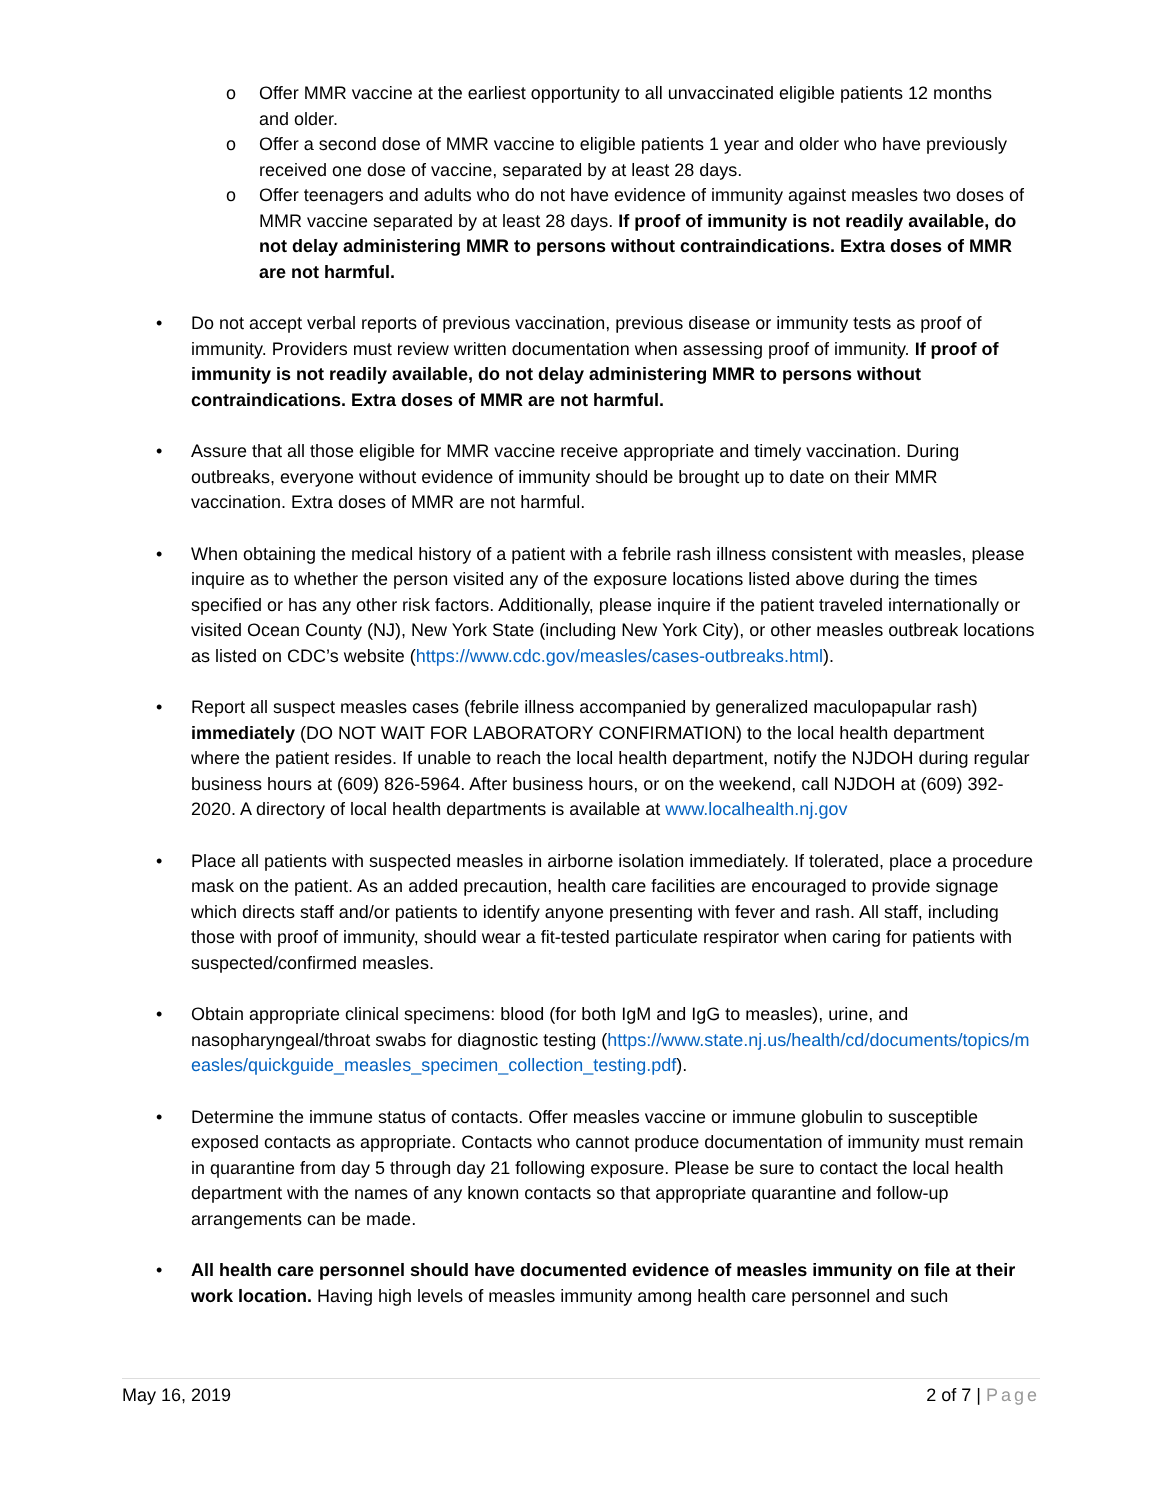o Offer MMR vaccine at the earliest opportunity to all unvaccinated eligible patients 12 months and older.
o Offer a second dose of MMR vaccine to eligible patients 1 year and older who have previously received one dose of vaccine, separated by at least 28 days.
o Offer teenagers and adults who do not have evidence of immunity against measles two doses of MMR vaccine separated by at least 28 days. If proof of immunity is not readily available, do not delay administering MMR to persons without contraindications. Extra doses of MMR are not harmful.
• Do not accept verbal reports of previous vaccination, previous disease or immunity tests as proof of immunity. Providers must review written documentation when assessing proof of immunity. If proof of immunity is not readily available, do not delay administering MMR to persons without contraindications. Extra doses of MMR are not harmful.
• Assure that all those eligible for MMR vaccine receive appropriate and timely vaccination. During outbreaks, everyone without evidence of immunity should be brought up to date on their MMR vaccination. Extra doses of MMR are not harmful.
• When obtaining the medical history of a patient with a febrile rash illness consistent with measles, please inquire as to whether the person visited any of the exposure locations listed above during the times specified or has any other risk factors. Additionally, please inquire if the patient traveled internationally or visited Ocean County (NJ), New York State (including New York City), or other measles outbreak locations as listed on CDC’s website (https://www.cdc.gov/measles/cases-outbreaks.html).
• Report all suspect measles cases (febrile illness accompanied by generalized maculopapular rash) immediately (DO NOT WAIT FOR LABORATORY CONFIRMATION) to the local health department where the patient resides. If unable to reach the local health department, notify the NJDOH during regular business hours at (609) 826-5964. After business hours, or on the weekend, call NJDOH at (609) 392-2020. A directory of local health departments is available at www.localhealth.nj.gov
• Place all patients with suspected measles in airborne isolation immediately. If tolerated, place a procedure mask on the patient. As an added precaution, health care facilities are encouraged to provide signage which directs staff and/or patients to identify anyone presenting with fever and rash. All staff, including those with proof of immunity, should wear a fit-tested particulate respirator when caring for patients with suspected/confirmed measles.
• Obtain appropriate clinical specimens: blood (for both IgM and IgG to measles), urine, and nasopharyngeal/throat swabs for diagnostic testing (https://www.state.nj.us/health/cd/documents/topics/measles/quickguide_measles_specimen_collection_testing.pdf).
• Determine the immune status of contacts. Offer measles vaccine or immune globulin to susceptible exposed contacts as appropriate. Contacts who cannot produce documentation of immunity must remain in quarantine from day 5 through day 21 following exposure. Please be sure to contact the local health department with the names of any known contacts so that appropriate quarantine and follow-up arrangements can be made.
• All health care personnel should have documented evidence of measles immunity on file at their work location. Having high levels of measles immunity among health care personnel and such
May 16, 2019 2 of 7 | Page